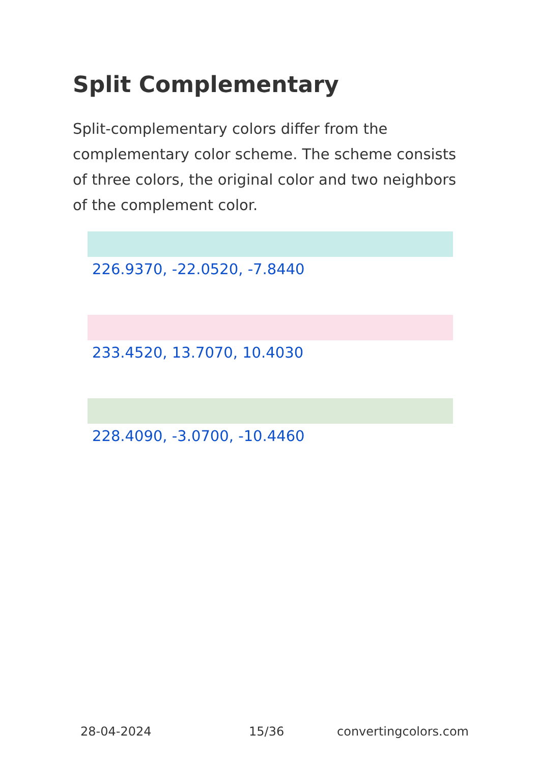Split Complementary
Split-complementary colors differ from the complementary color scheme. The scheme consists of three colors, the original color and two neighbors of the complement color.
226.9370, -22.0520, -7.8440
233.4520, 13.7070, 10.4030
228.4090, -3.0700, -10.4460
28-04-2024 15/36 convertingcolors.com